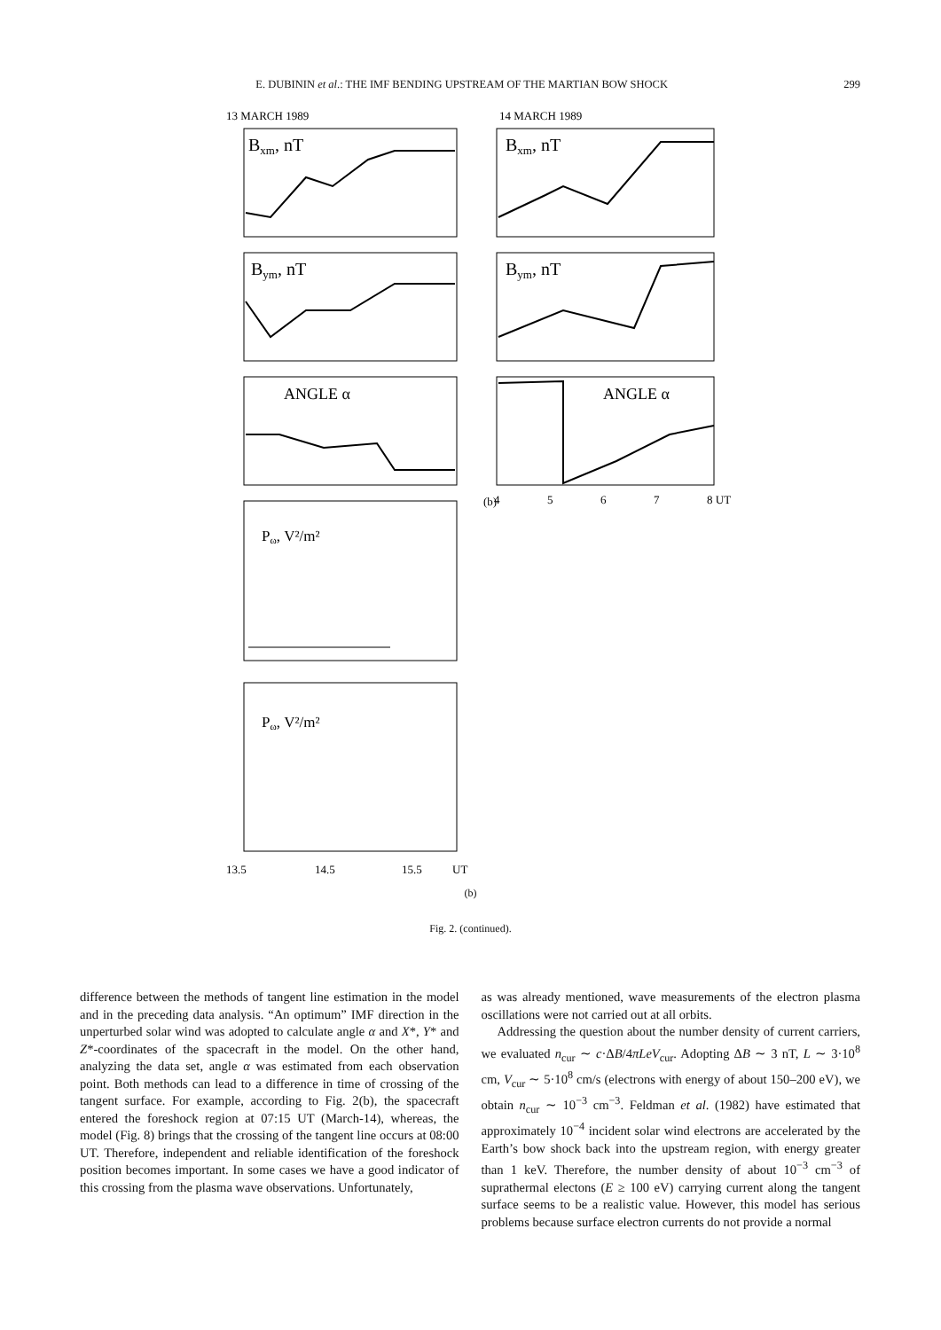E. DUBININ et al.: THE IMF BENDING UPSTREAM OF THE MARTIAN BOW SHOCK 299
13 MARCH 1989
14 MARCH 1989
Bxm, nT
Bxm, nT
Bym, nT
Bym, nT
ANGLE α
ANGLE α
Pω, V²/m²
Pω, V²/m²
(b)
13.5
14.5
15.5
UT
4
5
6
7
8 UT
(b)
Fig. 2. (continued).
difference between the methods of tangent line estimation in the model and in the preceding data analysis. “An optimum” IMF direction in the unperturbed solar wind was adopted to calculate angle α and X*, Y* and Z*-coordinates of the spacecraft in the model. On the other hand, analyzing the data set, angle α was estimated from each observation point. Both methods can lead to a difference in time of crossing of the tangent surface. For example, according to Fig. 2(b), the spacecraft entered the foreshock region at 07:15 UT (March-14), whereas, the model (Fig. 8) brings that the crossing of the tangent line occurs at 08:00 UT. Therefore, independent and reliable identification of the foreshock position becomes important. In some cases we have a good indicator of this crossing from the plasma wave observations. Unfortunately,
as was already mentioned, wave measurements of the electron plasma oscillations were not carried out at all orbits.
Addressing the question about the number density of current carriers, we evaluated n<sub>cur</sub> ∼ c·ΔB/4πLeV<sub>cur</sub>. Adopting ΔB ∼ 3 nT, L ∼ 3·10<sup>8</sup> cm, V<sub>cur</sub> ∼ 5·10<sup>8</sup> cm/s (electrons with energy of about 150–200 eV), we obtain n<sub>cur</sub> ∼ 10<sup>−3</sup> cm<sup>−3</sup>. Feldman et al. (1982) have estimated that approximately 10<sup>−4</sup> incident solar wind electrons are accelerated by the Earth’s bow shock back into the upstream region, with energy greater than 1 keV. Therefore, the number density of about 10<sup>−3</sup> cm<sup>−3</sup> of suprathermal electons (E ≥ 100 eV) carrying current along the tangent surface seems to be a realistic value. However, this model has serious problems because surface electron currents do not provide a normal